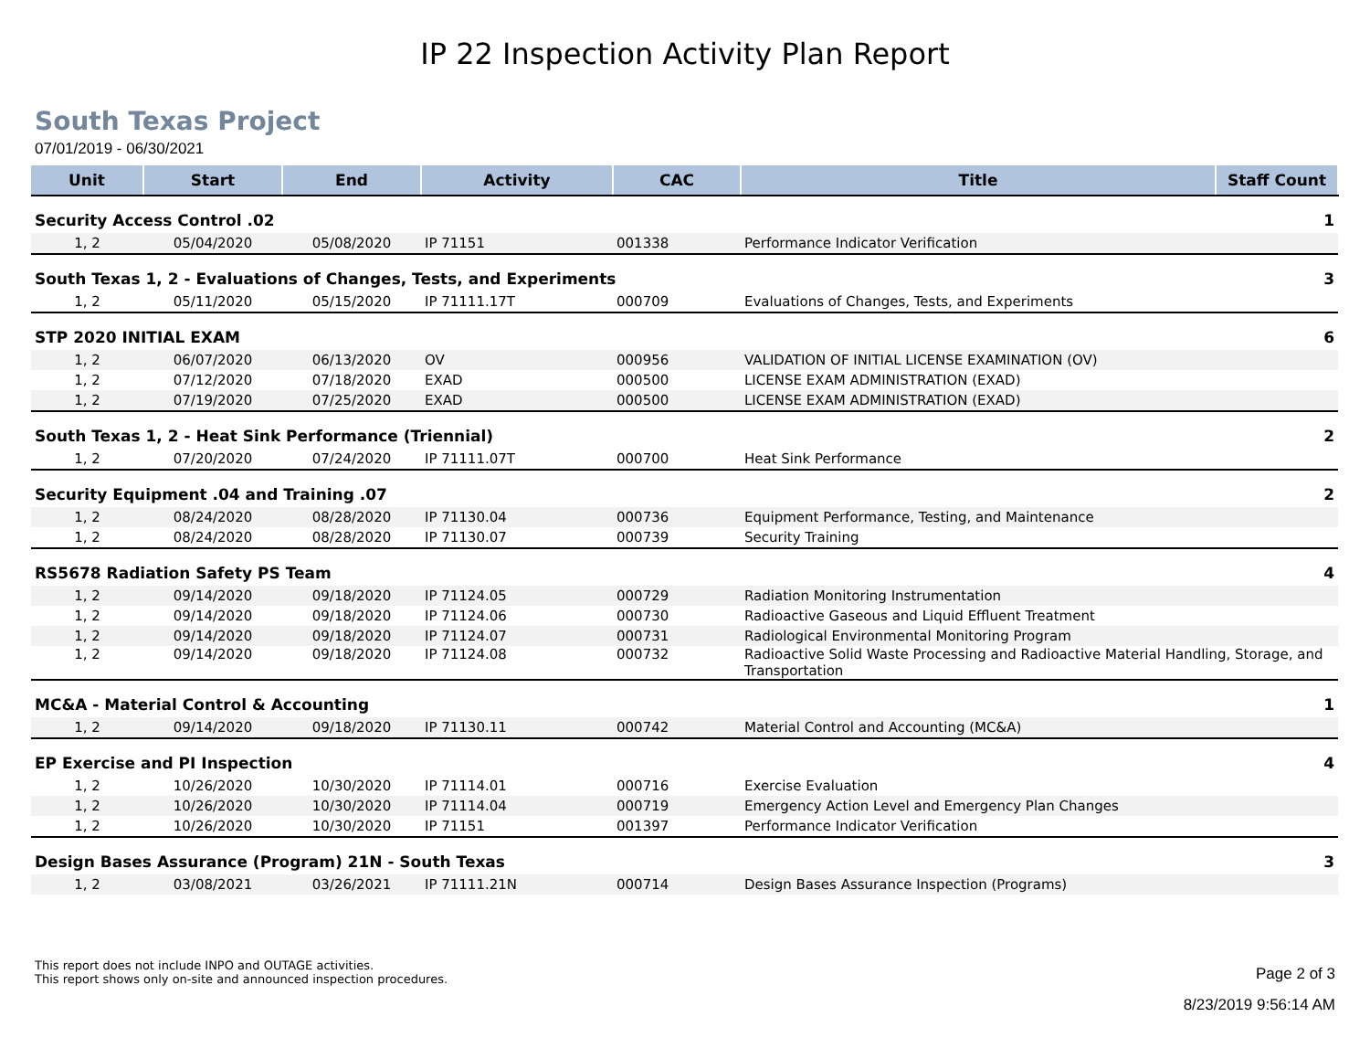IP 22 Inspection Activity Plan Report
South Texas Project
07/01/2019 - 06/30/2021
| Unit | Start | End | Activity | CAC | Title | Staff Count |
| --- | --- | --- | --- | --- | --- | --- |
| Security Access Control .02 | | | | | | 1 |
| 1, 2 | 05/04/2020 | 05/08/2020 | IP 71151 | 001338 | Performance Indicator Verification | |
| South Texas 1, 2 - Evaluations of Changes, Tests, and Experiments | | | | | | 3 |
| 1, 2 | 05/11/2020 | 05/15/2020 | IP 71111.17T | 000709 | Evaluations of Changes, Tests, and Experiments | |
| STP 2020 INITIAL EXAM | | | | | | 6 |
| 1, 2 | 06/07/2020 | 06/13/2020 | OV | 000956 | VALIDATION OF INITIAL LICENSE EXAMINATION (OV) | |
| 1, 2 | 07/12/2020 | 07/18/2020 | EXAD | 000500 | LICENSE EXAM ADMINISTRATION (EXAD) | |
| 1, 2 | 07/19/2020 | 07/25/2020 | EXAD | 000500 | LICENSE EXAM ADMINISTRATION (EXAD) | |
| South Texas 1, 2 - Heat Sink Performance (Triennial) | | | | | | 2 |
| 1, 2 | 07/20/2020 | 07/24/2020 | IP 71111.07T | 000700 | Heat Sink Performance | |
| Security Equipment .04 and Training .07 | | | | | | 2 |
| 1, 2 | 08/24/2020 | 08/28/2020 | IP 71130.04 | 000736 | Equipment Performance, Testing, and Maintenance | |
| 1, 2 | 08/24/2020 | 08/28/2020 | IP 71130.07 | 000739 | Security Training | |
| RS5678 Radiation Safety PS Team | | | | | | 4 |
| 1, 2 | 09/14/2020 | 09/18/2020 | IP 71124.05 | 000729 | Radiation Monitoring Instrumentation | |
| 1, 2 | 09/14/2020 | 09/18/2020 | IP 71124.06 | 000730 | Radioactive Gaseous and Liquid Effluent Treatment | |
| 1, 2 | 09/14/2020 | 09/18/2020 | IP 71124.07 | 000731 | Radiological Environmental Monitoring Program | |
| 1, 2 | 09/14/2020 | 09/18/2020 | IP 71124.08 | 000732 | Radioactive Solid Waste Processing and Radioactive Material Handling, Storage, and Transportation | |
| MC&A - Material Control & Accounting | | | | | | 1 |
| 1, 2 | 09/14/2020 | 09/18/2020 | IP 71130.11 | 000742 | Material Control and Accounting (MC&A) | |
| EP Exercise and PI Inspection | | | | | | 4 |
| 1, 2 | 10/26/2020 | 10/30/2020 | IP 71114.01 | 000716 | Exercise Evaluation | |
| 1, 2 | 10/26/2020 | 10/30/2020 | IP 71114.04 | 000719 | Emergency Action Level and Emergency Plan Changes | |
| 1, 2 | 10/26/2020 | 10/30/2020 | IP 71151 | 001397 | Performance Indicator Verification | |
| Design Bases Assurance (Program) 21N - South Texas | | | | | | 3 |
| 1, 2 | 03/08/2021 | 03/26/2021 | IP 71111.21N | 000714 | Design Bases Assurance Inspection (Programs) | |
This report does not include INPO and OUTAGE activities.
This report shows only on-site and announced inspection procedures.
Page 2 of 3
8/23/2019 9:56:14 AM